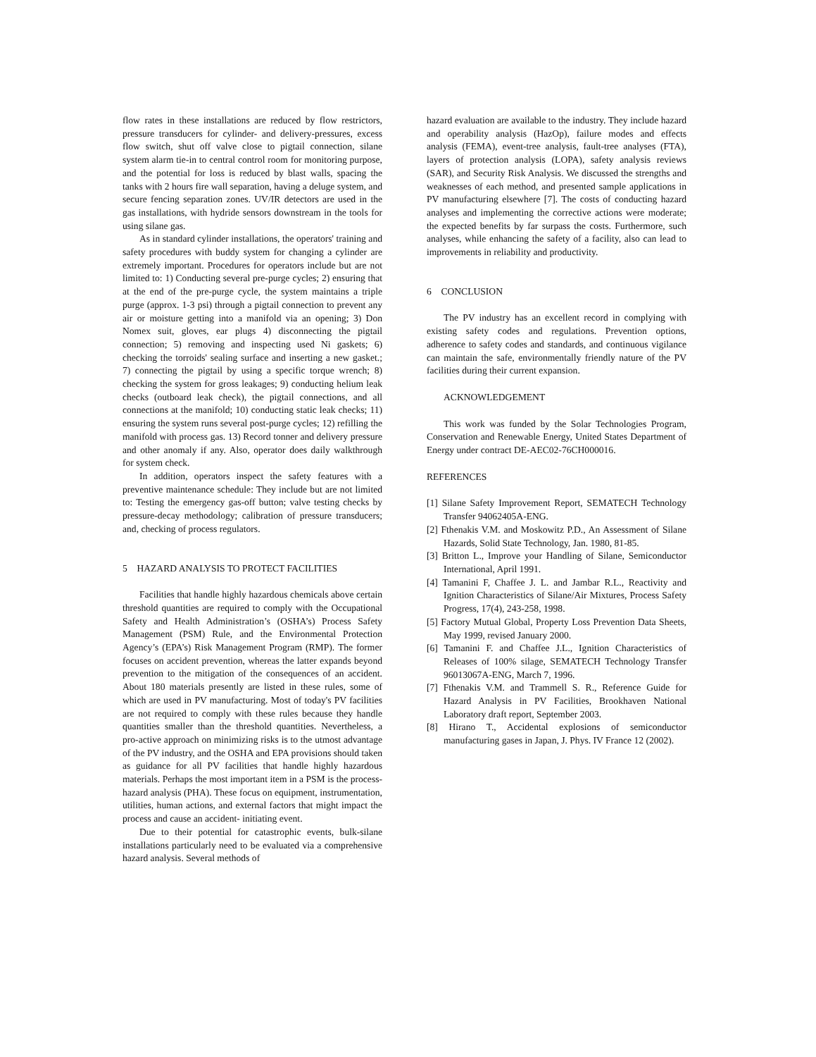flow rates in these installations are reduced by flow restrictors, pressure transducers for cylinder- and delivery-pressures, excess flow switch, shut off valve close to pigtail connection, silane system alarm tie-in to central control room for monitoring purpose, and the potential for loss is reduced by blast walls, spacing the tanks with 2 hours fire wall separation, having a deluge system, and secure fencing separation zones. UV/IR detectors are used in the gas installations, with hydride sensors downstream in the tools for using silane gas.
As in standard cylinder installations, the operators' training and safety procedures with buddy system for changing a cylinder are extremely important. Procedures for operators include but are not limited to: 1) Conducting several pre-purge cycles; 2) ensuring that at the end of the pre-purge cycle, the system maintains a triple purge (approx. 1-3 psi) through a pigtail connection to prevent any air or moisture getting into a manifold via an opening; 3) Don Nomex suit, gloves, ear plugs 4) disconnecting the pigtail connection; 5) removing and inspecting used Ni gaskets; 6) checking the torroids' sealing surface and inserting a new gasket.; 7) connecting the pigtail by using a specific torque wrench; 8) checking the system for gross leakages; 9) conducting helium leak checks (outboard leak check), the pigtail connections, and all connections at the manifold; 10) conducting static leak checks; 11) ensuring the system runs several post-purge cycles; 12) refilling the manifold with process gas. 13) Record tonner and delivery pressure and other anomaly if any. Also, operator does daily walkthrough for system check.
In addition, operators inspect the safety features with a preventive maintenance schedule: They include but are not limited to: Testing the emergency gas-off button; valve testing checks by pressure-decay methodology; calibration of pressure transducers; and, checking of process regulators.
5 HAZARD ANALYSIS TO PROTECT FACILITIES
Facilities that handle highly hazardous chemicals above certain threshold quantities are required to comply with the Occupational Safety and Health Administration’s (OSHA’s) Process Safety Management (PSM) Rule, and the Environmental Protection Agency’s (EPA’s) Risk Management Program (RMP). The former focuses on accident prevention, whereas the latter expands beyond prevention to the mitigation of the consequences of an accident. About 180 materials presently are listed in these rules, some of which are used in PV manufacturing. Most of today's PV facilities are not required to comply with these rules because they handle quantities smaller than the threshold quantities. Nevertheless, a pro-active approach on minimizing risks is to the utmost advantage of the PV industry, and the OSHA and EPA provisions should taken as guidance for all PV facilities that handle highly hazardous materials. Perhaps the most important item in a PSM is the process-hazard analysis (PHA). These focus on equipment, instrumentation, utilities, human actions, and external factors that might impact the process and cause an accident- initiating event.
Due to their potential for catastrophic events, bulk-silane installations particularly need to be evaluated via a comprehensive hazard analysis. Several methods of
hazard evaluation are available to the industry. They include hazard and operability analysis (HazOp), failure modes and effects analysis (FEMA), event-tree analysis, fault-tree analyses (FTA), layers of protection analysis (LOPA), safety analysis reviews (SAR), and Security Risk Analysis. We discussed the strengths and weaknesses of each method, and presented sample applications in PV manufacturing elsewhere [7]. The costs of conducting hazard analyses and implementing the corrective actions were moderate; the expected benefits by far surpass the costs. Furthermore, such analyses, while enhancing the safety of a facility, also can lead to improvements in reliability and productivity.
6 CONCLUSION
The PV industry has an excellent record in complying with existing safety codes and regulations. Prevention options, adherence to safety codes and standards, and continuous vigilance can maintain the safe, environmentally friendly nature of the PV facilities during their current expansion.
ACKNOWLEDGEMENT
This work was funded by the Solar Technologies Program, Conservation and Renewable Energy, United States Department of Energy under contract DE-AEC02-76CH000016.
REFERENCES
[1] Silane Safety Improvement Report, SEMATECH Technology Transfer 94062405A-ENG.
[2] Fthenakis V.M. and Moskowitz P.D., An Assessment of Silane Hazards, Solid State Technology, Jan. 1980, 81-85.
[3] Britton L., Improve your Handling of Silane, Semiconductor International, April 1991.
[4] Tamanini F, Chaffee J. L. and Jambar R.L., Reactivity and Ignition Characteristics of Silane/Air Mixtures, Process Safety Progress, 17(4), 243-258, 1998.
[5] Factory Mutual Global, Property Loss Prevention Data Sheets, May 1999, revised January 2000.
[6] Tamanini F. and Chaffee J.L., Ignition Characteristics of Releases of 100% silage, SEMATECH Technology Transfer 96013067A-ENG, March 7, 1996.
[7] Fthenakis V.M. and Trammell S. R., Reference Guide for Hazard Analysis in PV Facilities, Brookhaven National Laboratory draft report, September 2003.
[8] Hirano T., Accidental explosions of semiconductor manufacturing gases in Japan, J. Phys. IV France 12 (2002).